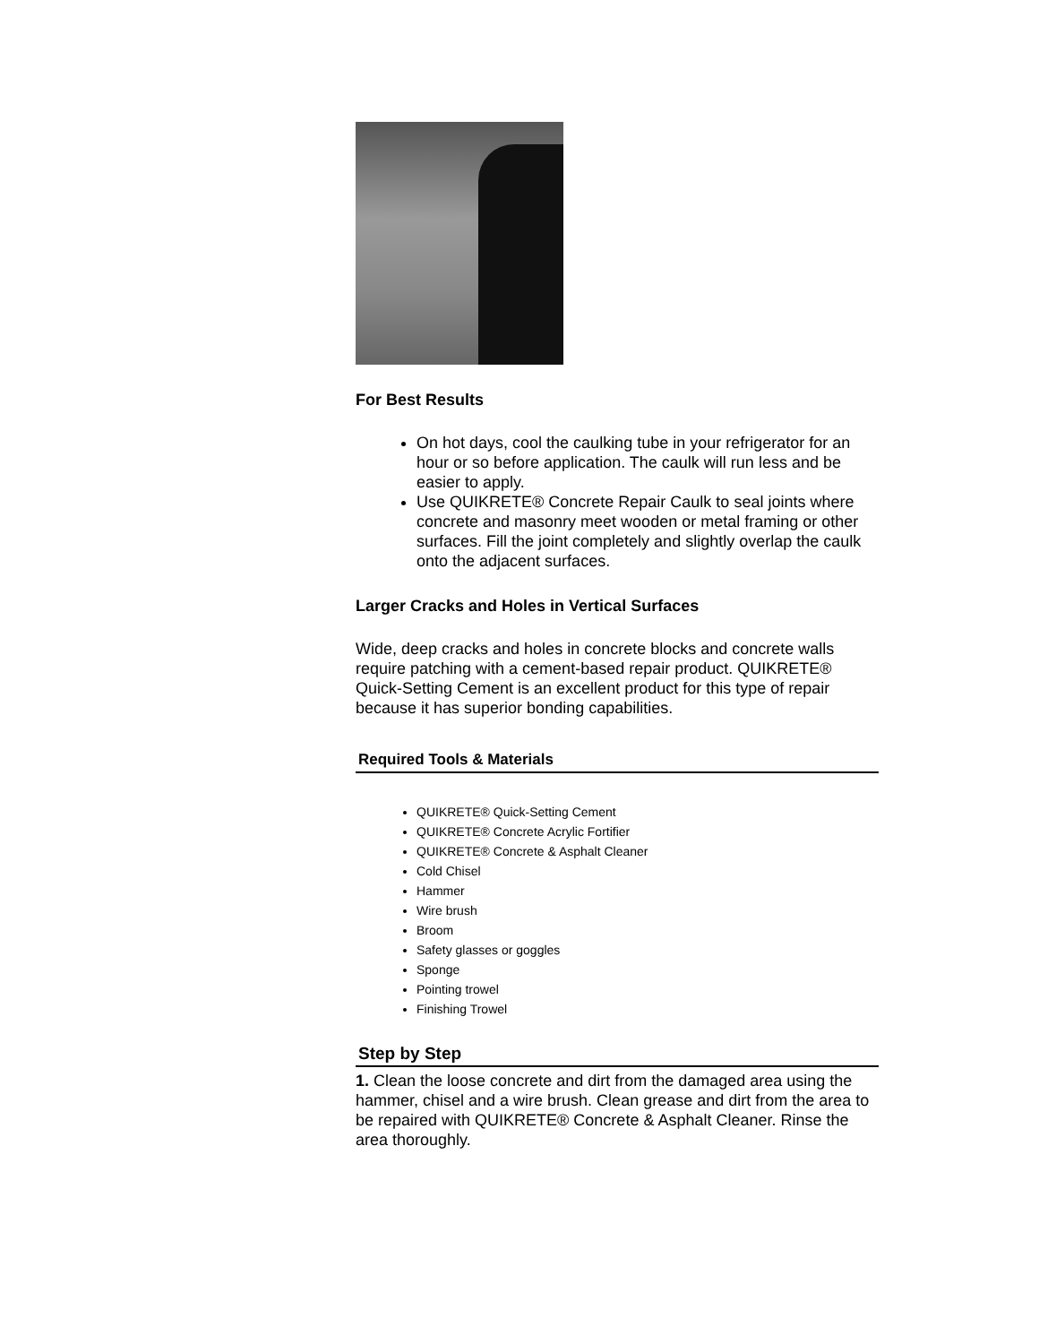For Best Results
On hot days, cool the caulking tube in your refrigerator for an hour or so before application. The caulk will run less and be easier to apply.
Use QUIKRETE® Concrete Repair Caulk to seal joints where concrete and masonry meet wooden or metal framing or other surfaces. Fill the joint completely and slightly overlap the caulk onto the adjacent surfaces.
Larger Cracks and Holes in Vertical Surfaces
Wide, deep cracks and holes in concrete blocks and concrete walls require patching with a cement-based repair product. QUIKRETE® Quick-Setting Cement is an excellent product for this type of repair because it has superior bonding capabilities.
Required Tools & Materials
QUIKRETE® Quick-Setting Cement
QUIKRETE® Concrete Acrylic Fortifier
QUIKRETE® Concrete & Asphalt Cleaner
Cold Chisel
Hammer
Wire brush
Broom
Safety glasses or goggles
Sponge
Pointing trowel
Finishing Trowel
Step by Step
1. Clean the loose concrete and dirt from the damaged area using the hammer, chisel and a wire brush. Clean grease and dirt from the area to be repaired with QUIKRETE® Concrete & Asphalt Cleaner. Rinse the area thoroughly.